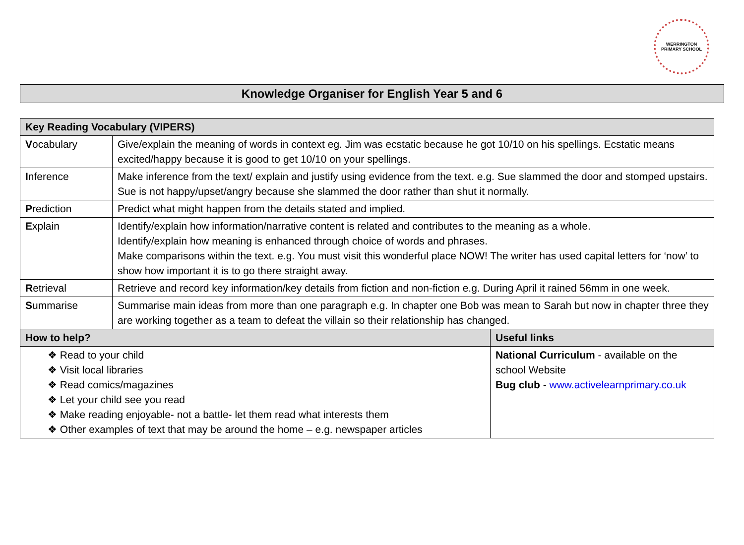WERRINGTON PRIMARY SCHOOL
Knowledge Organiser for English Year 5 and 6
| Key Reading Vocabulary (VIPERS) | | |
| --- | --- | --- |
| V ocabulary | Give/explain the meaning of words in context eg. Jim was ecstatic because he got 10/10 on his spellings. Ecstatic means excited/happy because it is good to get 10/10 on your spellings. | |
| I nference | Make inference from the text/ explain and justify using evidence from the text. e.g. Sue slammed the door and stomped upstairs. Sue is not happy/upset/angry because she slammed the door rather than shut it normally. | |
| P rediction | Predict what might happen from the details stated and implied. | |
| E xplain | Identify/explain how information/narrative content is related and contributes to the meaning as a whole. Identify/explain how meaning is enhanced through choice of words and phrases. Make comparisons within the text. e.g. You must visit this wonderful place NOW! The writer has used capital letters for ‘now’ to show how important it is to go there straight away. | |
| R etrieval | Retrieve and record key information/key details from fiction and non-fiction e.g. During April it rained 56mm in one week. | |
| S ummarise | Summarise main ideas from more than one paragraph e.g. In chapter one Bob was mean to Sarah but now in chapter three they are working together as a team to defeat the villain so their relationship has changed. | |
| How to help? | | Useful links |
| ❖ Read to your child ❖ Visit local libraries ❖ Read comics/magazines ❖ Let your child see you read ❖ Make reading enjoyable- not a battle- let them read what interests them ❖ Other examples of text that may be around the home – e.g. newspaper articles | | National Curriculum - available on the school Website Bug club - www.activelearnprimary.co.uk |